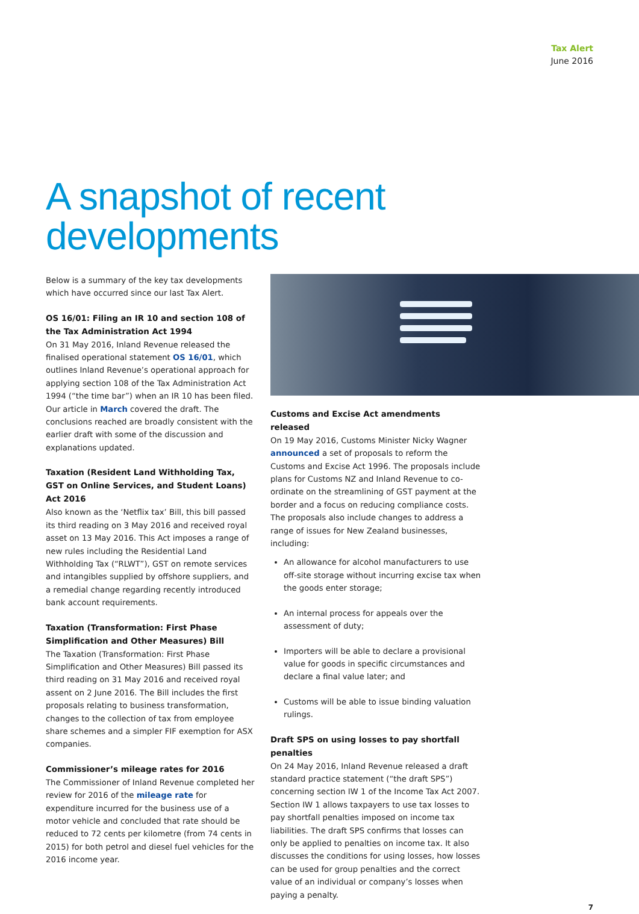Tax Alert
June 2016
A snapshot of recent
developments
Below is a summary of the key tax developments which have occurred since our last Tax Alert.
OS 16/01: Filing an IR 10 and section 108 of the Tax Administration Act 1994
On 31 May 2016, Inland Revenue released the finalised operational statement OS 16/01, which outlines Inland Revenue’s operational approach for applying section 108 of the Tax Administration Act 1994 (“the time bar”) when an IR 10 has been filed. Our article in March covered the draft. The conclusions reached are broadly consistent with the earlier draft with some of the discussion and explanations updated.
Taxation (Resident Land Withholding Tax, GST on Online Services, and Student Loans) Act 2016
Also known as the ‘Netflix tax’ Bill, this bill passed its third reading on 3 May 2016 and received royal asset on 13 May 2016. This Act imposes a range of new rules including the Residential Land Withholding Tax (“RLWT”), GST on remote services and intangibles supplied by offshore suppliers, and a remedial change regarding recently introduced bank account requirements.
Taxation (Transformation: First Phase Simplification and Other Measures) Bill
The Taxation (Transformation: First Phase Simplification and Other Measures) Bill passed its third reading on 31 May 2016 and received royal assent on 2 June 2016. The Bill includes the first proposals relating to business transformation, changes to the collection of tax from employee share schemes and a simpler FIF exemption for ASX companies.
Commissioner’s mileage rates for 2016
The Commissioner of Inland Revenue completed her review for 2016 of the mileage rate for expenditure incurred for the business use of a motor vehicle and concluded that rate should be reduced to 72 cents per kilometre (from 74 cents in 2015) for both petrol and diesel fuel vehicles for the 2016 income year.
Customs and Excise Act amendments released
On 19 May 2016, Customs Minister Nicky Wagner announced a set of proposals to reform the Customs and Excise Act 1996. The proposals include plans for Customs NZ and Inland Revenue to co-ordinate on the streamlining of GST payment at the border and a focus on reducing compliance costs. The proposals also include changes to address a range of issues for New Zealand businesses, including:
An allowance for alcohol manufacturers to use off-site storage without incurring excise tax when the goods enter storage;
An internal process for appeals over the assessment of duty;
Importers will be able to declare a provisional value for goods in specific circumstances and declare a final value later; and
Customs will be able to issue binding valuation rulings.
Draft SPS on using losses to pay shortfall penalties
On 24 May 2016, Inland Revenue released a draft standard practice statement (“the draft SPS”) concerning section IW 1 of the Income Tax Act 2007. Section IW 1 allows taxpayers to use tax losses to pay shortfall penalties imposed on income tax liabilities. The draft SPS confirms that losses can only be applied to penalties on income tax. It also discusses the conditions for using losses, how losses can be used for group penalties and the correct value of an individual or company’s losses when paying a penalty.
7